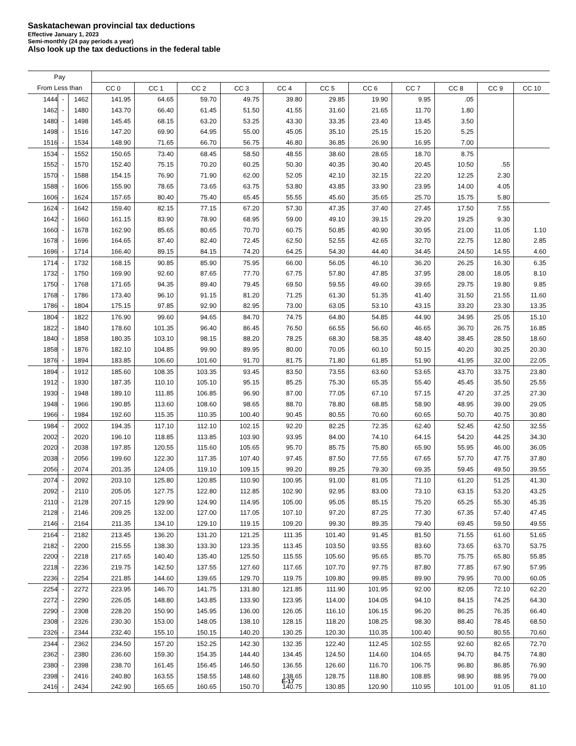Saskatachewan provincial tax deductions
Effective January 1, 2023
Semi-monthly (24 pay periods a year)
Also look up the tax deductions in the federal table
| Pay | | | | | | | | | | | | | |
| --- | --- | --- | --- | --- | --- | --- | --- | --- | --- | --- | --- | --- | --- |
| From Less than | | | CC 0 | CC 1 | CC 2 | CC 3 | CC 4 | CC 5 | CC 6 | CC 7 | CC 8 | CC 9 | CC 10 |
| 1444 | - | 1462 | 141.95 | 64.65 | 59.70 | 49.75 | 39.80 | 29.85 | 19.90 | 9.95 | .05 | | |
| 1462 | - | 1480 | 143.70 | 66.40 | 61.45 | 51.50 | 41.55 | 31.60 | 21.65 | 11.70 | 1.80 | | |
| 1480 | - | 1498 | 145.45 | 68.15 | 63.20 | 53.25 | 43.30 | 33.35 | 23.40 | 13.45 | 3.50 | | |
| 1498 | - | 1516 | 147.20 | 69.90 | 64.95 | 55.00 | 45.05 | 35.10 | 25.15 | 15.20 | 5.25 | | |
| 1516 | - | 1534 | 148.90 | 71.65 | 66.70 | 56.75 | 46.80 | 36.85 | 26.90 | 16.95 | 7.00 | | |
| 1534 | - | 1552 | 150.65 | 73.40 | 68.45 | 58.50 | 48.55 | 38.60 | 28.65 | 18.70 | 8.75 | | |
| 1552 | - | 1570 | 152.40 | 75.15 | 70.20 | 60.25 | 50.30 | 40.35 | 30.40 | 20.45 | 10.50 | .55 | |
| 1570 | - | 1588 | 154.15 | 76.90 | 71.90 | 62.00 | 52.05 | 42.10 | 32.15 | 22.20 | 12.25 | 2.30 | |
| 1588 | - | 1606 | 155.90 | 78.65 | 73.65 | 63.75 | 53.80 | 43.85 | 33.90 | 23.95 | 14.00 | 4.05 | |
| 1606 | - | 1624 | 157.65 | 80.40 | 75.40 | 65.45 | 55.55 | 45.60 | 35.65 | 25.70 | 15.75 | 5.80 | |
| 1624 | - | 1642 | 159.40 | 82.15 | 77.15 | 67.20 | 57.30 | 47.35 | 37.40 | 27.45 | 17.50 | 7.55 | |
| 1642 | - | 1660 | 161.15 | 83.90 | 78.90 | 68.95 | 59.00 | 49.10 | 39.15 | 29.20 | 19.25 | 9.30 | |
| 1660 | - | 1678 | 162.90 | 85.65 | 80.65 | 70.70 | 60.75 | 50.85 | 40.90 | 30.95 | 21.00 | 11.05 | 1.10 |
| 1678 | - | 1696 | 164.65 | 87.40 | 82.40 | 72.45 | 62.50 | 52.55 | 42.65 | 32.70 | 22.75 | 12.80 | 2.85 |
| 1696 | - | 1714 | 166.40 | 89.15 | 84.15 | 74.20 | 64.25 | 54.30 | 44.40 | 34.45 | 24.50 | 14.55 | 4.60 |
| 1714 | - | 1732 | 168.15 | 90.85 | 85.90 | 75.95 | 66.00 | 56.05 | 46.10 | 36.20 | 26.25 | 16.30 | 6.35 |
| 1732 | - | 1750 | 169.90 | 92.60 | 87.65 | 77.70 | 67.75 | 57.80 | 47.85 | 37.95 | 28.00 | 18.05 | 8.10 |
| 1750 | - | 1768 | 171.65 | 94.35 | 89.40 | 79.45 | 69.50 | 59.55 | 49.60 | 39.65 | 29.75 | 19.80 | 9.85 |
| 1768 | - | 1786 | 173.40 | 96.10 | 91.15 | 81.20 | 71.25 | 61.30 | 51.35 | 41.40 | 31.50 | 21.55 | 11.60 |
| 1786 | - | 1804 | 175.15 | 97.85 | 92.90 | 82.95 | 73.00 | 63.05 | 53.10 | 43.15 | 33.20 | 23.30 | 13.35 |
| 1804 | - | 1822 | 176.90 | 99.60 | 94.65 | 84.70 | 74.75 | 64.80 | 54.85 | 44.90 | 34.95 | 25.05 | 15.10 |
| 1822 | - | 1840 | 178.60 | 101.35 | 96.40 | 86.45 | 76.50 | 66.55 | 56.60 | 46.65 | 36.70 | 26.75 | 16.85 |
| 1840 | - | 1858 | 180.35 | 103.10 | 98.15 | 88.20 | 78.25 | 68.30 | 58.35 | 48.40 | 38.45 | 28.50 | 18.60 |
| 1858 | - | 1876 | 182.10 | 104.85 | 99.90 | 89.95 | 80.00 | 70.05 | 60.10 | 50.15 | 40.20 | 30.25 | 20.30 |
| 1876 | - | 1894 | 183.85 | 106.60 | 101.60 | 91.70 | 81.75 | 71.80 | 61.85 | 51.90 | 41.95 | 32.00 | 22.05 |
| 1894 | - | 1912 | 185.60 | 108.35 | 103.35 | 93.45 | 83.50 | 73.55 | 63.60 | 53.65 | 43.70 | 33.75 | 23.80 |
| 1912 | - | 1930 | 187.35 | 110.10 | 105.10 | 95.15 | 85.25 | 75.30 | 65.35 | 55.40 | 45.45 | 35.50 | 25.55 |
| 1930 | - | 1948 | 189.10 | 111.85 | 106.85 | 96.90 | 87.00 | 77.05 | 67.10 | 57.15 | 47.20 | 37.25 | 27.30 |
| 1948 | - | 1966 | 190.85 | 113.60 | 108.60 | 98.65 | 88.70 | 78.80 | 68.85 | 58.90 | 48.95 | 39.00 | 29.05 |
| 1966 | - | 1984 | 192.60 | 115.35 | 110.35 | 100.40 | 90.45 | 80.55 | 70.60 | 60.65 | 50.70 | 40.75 | 30.80 |
| 1984 | - | 2002 | 194.35 | 117.10 | 112.10 | 102.15 | 92.20 | 82.25 | 72.35 | 62.40 | 52.45 | 42.50 | 32.55 |
| 2002 | - | 2020 | 196.10 | 118.85 | 113.85 | 103.90 | 93.95 | 84.00 | 74.10 | 64.15 | 54.20 | 44.25 | 34.30 |
| 2020 | - | 2038 | 197.85 | 120.55 | 115.60 | 105.65 | 95.70 | 85.75 | 75.80 | 65.90 | 55.95 | 46.00 | 36.05 |
| 2038 | - | 2056 | 199.60 | 122.30 | 117.35 | 107.40 | 97.45 | 87.50 | 77.55 | 67.65 | 57.70 | 47.75 | 37.80 |
| 2056 | - | 2074 | 201.35 | 124.05 | 119.10 | 109.15 | 99.20 | 89.25 | 79.30 | 69.35 | 59.45 | 49.50 | 39.55 |
| 2074 | - | 2092 | 203.10 | 125.80 | 120.85 | 110.90 | 100.95 | 91.00 | 81.05 | 71.10 | 61.20 | 51.25 | 41.30 |
| 2092 | - | 2110 | 205.05 | 127.75 | 122.80 | 112.85 | 102.90 | 92.95 | 83.00 | 73.10 | 63.15 | 53.20 | 43.25 |
| 2110 | - | 2128 | 207.15 | 129.90 | 124.90 | 114.95 | 105.00 | 95.05 | 85.15 | 75.20 | 65.25 | 55.30 | 45.35 |
| 2128 | - | 2146 | 209.25 | 132.00 | 127.00 | 117.05 | 107.10 | 97.20 | 87.25 | 77.30 | 67.35 | 57.40 | 47.45 |
| 2146 | - | 2164 | 211.35 | 134.10 | 129.10 | 119.15 | 109.20 | 99.30 | 89.35 | 79.40 | 69.45 | 59.50 | 49.55 |
| 2164 | - | 2182 | 213.45 | 136.20 | 131.20 | 121.25 | 111.35 | 101.40 | 91.45 | 81.50 | 71.55 | 61.60 | 51.65 |
| 2182 | - | 2200 | 215.55 | 138.30 | 133.30 | 123.35 | 113.45 | 103.50 | 93.55 | 83.60 | 73.65 | 63.70 | 53.75 |
| 2200 | - | 2218 | 217.65 | 140.40 | 135.40 | 125.50 | 115.55 | 105.60 | 95.65 | 85.70 | 75.75 | 65.80 | 55.85 |
| 2218 | - | 2236 | 219.75 | 142.50 | 137.55 | 127.60 | 117.65 | 107.70 | 97.75 | 87.80 | 77.85 | 67.90 | 57.95 |
| 2236 | - | 2254 | 221.85 | 144.60 | 139.65 | 129.70 | 119.75 | 109.80 | 99.85 | 89.90 | 79.95 | 70.00 | 60.05 |
| 2254 | - | 2272 | 223.95 | 146.70 | 141.75 | 131.80 | 121.85 | 111.90 | 101.95 | 92.00 | 82.05 | 72.10 | 62.20 |
| 2272 | - | 2290 | 226.05 | 148.80 | 143.85 | 133.90 | 123.95 | 114.00 | 104.05 | 94.10 | 84.15 | 74.25 | 64.30 |
| 2290 | - | 2308 | 228.20 | 150.90 | 145.95 | 136.00 | 126.05 | 116.10 | 106.15 | 96.20 | 86.25 | 76.35 | 66.40 |
| 2308 | - | 2326 | 230.30 | 153.00 | 148.05 | 138.10 | 128.15 | 118.20 | 108.25 | 98.30 | 88.40 | 78.45 | 68.50 |
| 2326 | - | 2344 | 232.40 | 155.10 | 150.15 | 140.20 | 130.25 | 120.30 | 110.35 | 100.40 | 90.50 | 80.55 | 70.60 |
| 2344 | - | 2362 | 234.50 | 157.20 | 152.25 | 142.30 | 132.35 | 122.40 | 112.45 | 102.55 | 92.60 | 82.65 | 72.70 |
| 2362 | - | 2380 | 236.60 | 159.30 | 154.35 | 144.40 | 134.45 | 124.50 | 114.60 | 104.65 | 94.70 | 84.75 | 74.80 |
| 2380 | - | 2398 | 238.70 | 161.45 | 156.45 | 146.50 | 136.55 | 126.60 | 116.70 | 106.75 | 96.80 | 86.85 | 76.90 |
| 2398 | - | 2416 | 240.80 | 163.55 | 158.55 | 148.60 | 138.65 | 128.75 | 118.80 | 108.85 | 98.90 | 88.95 | 79.00 |
| 2416 | - | 2434 | 242.90 | 165.65 | 160.65 | 150.70 | 140.75 | 130.85 | 120.90 | 110.95 | 101.00 | 91.05 | 81.10 |
E-17